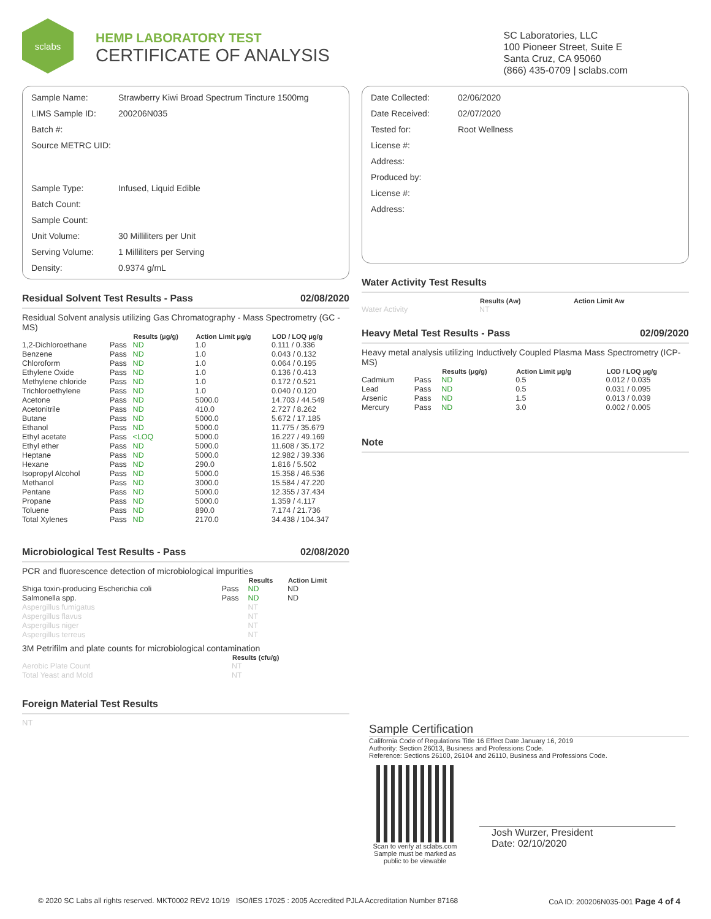sclabs
HEMP LABORATORY TEST
CERTIFICATE OF ANALYSIS
SC Laboratories, LLC
100 Pioneer Street, Suite E
Santa Cruz, CA 95060
(866) 435-0709 | sclabs.com
| Sample Name: | Strawberry Kiwi Broad Spectrum Tincture 1500mg |
| LIMS Sample ID: | 200206N035 |
| Batch #: | |
| Source METRC UID: | |
| Sample Type: | Infused, Liquid Edible |
| Batch Count: | |
| Sample Count: | |
| Unit Volume: | 30 Milliliters per Unit |
| Serving Volume: | 1 Milliliters per Serving |
| Density: | 0.9374 g/mL |
Residual Solvent Test Results - Pass 02/08/2020
Residual Solvent analysis utilizing Gas Chromatography - Mass Spectrometry (GC - MS)
| | | Results (μg/g) | Action Limit μg/g | LOD / LOQ μg/g |
| --- | --- | --- | --- | --- |
| 1,2-Dichloroethane | Pass | ND | 1.0 | 0.111 / 0.336 |
| Benzene | Pass | ND | 1.0 | 0.043 / 0.132 |
| Chloroform | Pass | ND | 1.0 | 0.064 / 0.195 |
| Ethylene Oxide | Pass | ND | 1.0 | 0.136 / 0.413 |
| Methylene chloride | Pass | ND | 1.0 | 0.172 / 0.521 |
| Trichloroethylene | Pass | ND | 1.0 | 0.040 / 0.120 |
| Acetone | Pass | ND | 5000.0 | 14.703 / 44.549 |
| Acetonitrile | Pass | ND | 410.0 | 2.727 / 8.262 |
| Butane | Pass | ND | 5000.0 | 5.672 / 17.185 |
| Ethanol | Pass | ND | 5000.0 | 11.775 / 35.679 |
| Ethyl acetate | Pass | <LOQ | 5000.0 | 16.227 / 49.169 |
| Ethyl ether | Pass | ND | 5000.0 | 11.608 / 35.172 |
| Heptane | Pass | ND | 5000.0 | 12.982 / 39.336 |
| Hexane | Pass | ND | 290.0 | 1.816 / 5.502 |
| Isopropyl Alcohol | Pass | ND | 5000.0 | 15.358 / 46.536 |
| Methanol | Pass | ND | 3000.0 | 15.584 / 47.220 |
| Pentane | Pass | ND | 5000.0 | 12.355 / 37.434 |
| Propane | Pass | ND | 5000.0 | 1.359 / 4.117 |
| Toluene | Pass | ND | 890.0 | 7.174 / 21.736 |
| Total Xylenes | Pass | ND | 2170.0 | 34.438 / 104.347 |
Microbiological Test Results - Pass 02/08/2020
PCR and fluorescence detection of microbiological impurities
| | | Results | Action Limit |
| --- | --- | --- | --- |
| Shiga toxin-producing Escherichia coli | Pass | ND | ND |
| Salmonella spp. | Pass | ND | ND |
| Aspergillus fumigatus | | NT | |
| Aspergillus flavus | | NT | |
| Aspergillus niger | | NT | |
| Aspergillus terreus | | NT | |
3M Petrifilm and plate counts for microbiological contamination
| | Results (cfu/g) |
| --- | --- |
| Aerobic Plate Count | NT |
| Total Yeast and Mold | NT |
Foreign Material Test Results
NT
| Date Collected: | 02/06/2020 |
| Date Received: | 02/07/2020 |
| Tested for: | Root Wellness |
| License #: | |
| Address: | |
| Produced by: | |
| License #: | |
| Address: | |
Water Activity Test Results
| | Results (Aw) | Action Limit Aw |
| --- | --- | --- |
| Water Activity | NT | |
Heavy Metal Test Results - Pass 02/09/2020
Heavy metal analysis utilizing Inductively Coupled Plasma Mass Spectrometry (ICP-MS)
| | | Results (μg/g) | Action Limit μg/g | LOD / LOQ μg/g |
| --- | --- | --- | --- | --- |
| Cadmium | Pass | ND | 0.5 | 0.012 / 0.035 |
| Lead | Pass | ND | 0.5 | 0.031 / 0.095 |
| Arsenic | Pass | ND | 1.5 | 0.013 / 0.039 |
| Mercury | Pass | ND | 3.0 | 0.002 / 0.005 |
Note
Sample Certification
California Code of Regulations Title 16 Effect Date January 16, 2019
Authority: Section 26013, Business and Professions Code.
Reference: Sections 26100, 26104 and 26110, Business and Professions Code.
Scan to verify at sclabs.com
Sample must be marked as public to be viewable
Josh Wurzer, President
Date: 02/10/2020
© 2020 SC Labs all rights reserved. MKT0002 REV2 10/19 ISO/IES 17025 : 2005 Accredited PJLA Accreditation Number 87168 CoA ID: 200206N035-001 Page 4 of 4